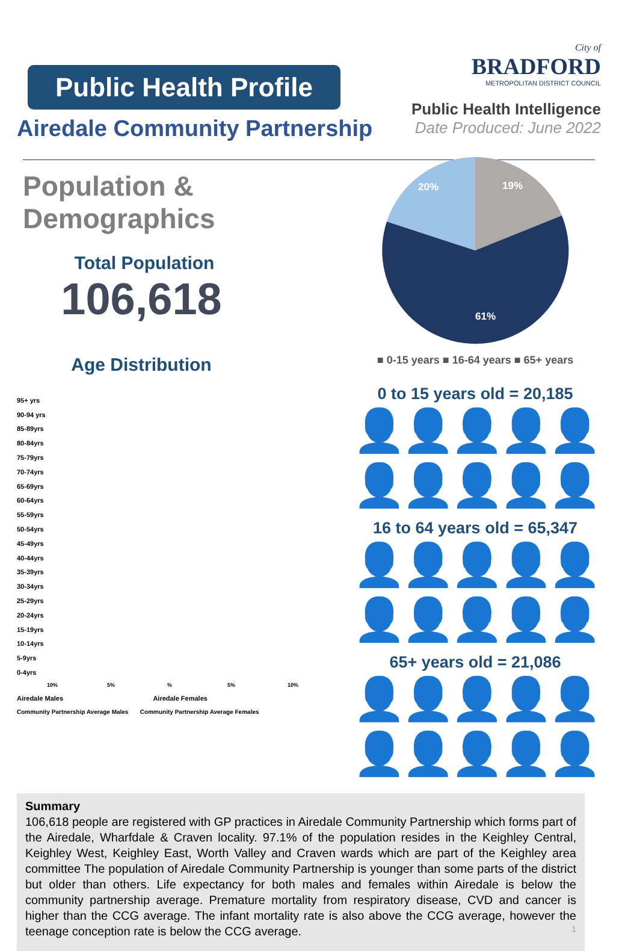Public Health Profile
Airedale Community Partnership
City of
BRADFORD
METROPOLITAN DISTRICT COUNCIL
Public Health Intelligence
Date Produced: June 2022
Population & Demographics
Total Population
106,618
Age Distribution
95+ yrs
90-94 yrs
85-89yrs
80-84yrs
75-79yrs
70-74yrs
65-69yrs
60-64yrs
55-59yrs
50-54yrs
45-49yrs
40-44yrs
35-39yrs
30-34yrs
25-29yrs
20-24yrs
15-19yrs
10-14yrs
5-9yrs
0-4yrs
10% 5% % 5% 10%
Airedale Males Airedale Females
Community Partnership Average Males Community Partnership Average Females
20%
19%
61%
■ 0-15 years ■ 16-64 years ■ 65+ years
0 to 15 years old = 20,185
👤👤👤👤👤👤👤👤👤👤
16 to 64 years old = 65,347
👤👤👤👤👤👤👤👤👤👤
65+ years old = 21,086
👤👤👤👤👤👤👤👤👤👤
Summary
106,618 people are registered with GP practices in Airedale Community Partnership which forms part of the Airedale, Wharfdale & Craven locality. 97.1% of the population resides in the Keighley Central, Keighley West, Keighley East, Worth Valley and Craven wards which are part of the Keighley area committee The population of Airedale Community Partnership is younger than some parts of the district but older than others. Life expectancy for both males and females within Airedale is below the community partnership average. Premature mortality from respiratory disease, CVD and cancer is higher than the CCG average. The infant mortality rate is also above the CCG average, however the teenage conception rate is below the CCG average. 1